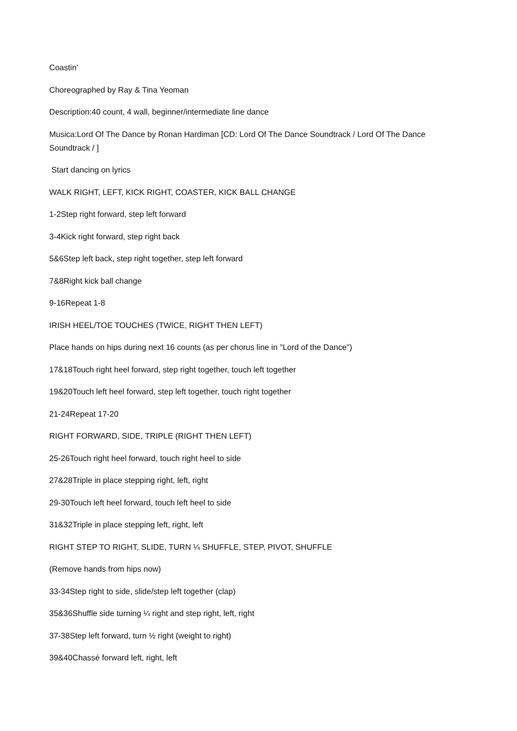Coastin'
Choreographed by Ray & Tina Yeoman
Description:40 count, 4 wall, beginner/intermediate line dance
Musica:Lord Of The Dance by Ronan Hardiman [CD: Lord Of The Dance Soundtrack / Lord Of The Dance Soundtrack / ]
Start dancing on lyrics
WALK RIGHT, LEFT, KICK RIGHT, COASTER, KICK BALL CHANGE
1-2Step right forward, step left forward
3-4Kick right forward, step right back
5&6Step left back, step right together, step left forward
7&8Right kick ball change
9-16Repeat 1-8
IRISH HEEL/TOE TOUCHES (TWICE, RIGHT THEN LEFT)
Place hands on hips during next 16 counts (as per chorus line in "Lord of the Dance")
17&18Touch right heel forward, step right together, touch left together
19&20Touch left heel forward, step left together, touch right together
21-24Repeat 17-20
RIGHT FORWARD, SIDE, TRIPLE (RIGHT THEN LEFT)
25-26Touch right heel forward, touch right heel to side
27&28Triple in place stepping right, left, right
29-30Touch left heel forward, touch left heel to side
31&32Triple in place stepping left, right, left
RIGHT STEP TO RIGHT, SLIDE, TURN ¼ SHUFFLE, STEP, PIVOT, SHUFFLE
(Remove hands from hips now)
33-34Step right to side, slide/step left together (clap)
35&36Shuffle side turning ¼ right and step right, left, right
37-38Step left forward, turn ½ right (weight to right)
39&40Chassé forward left, right, left